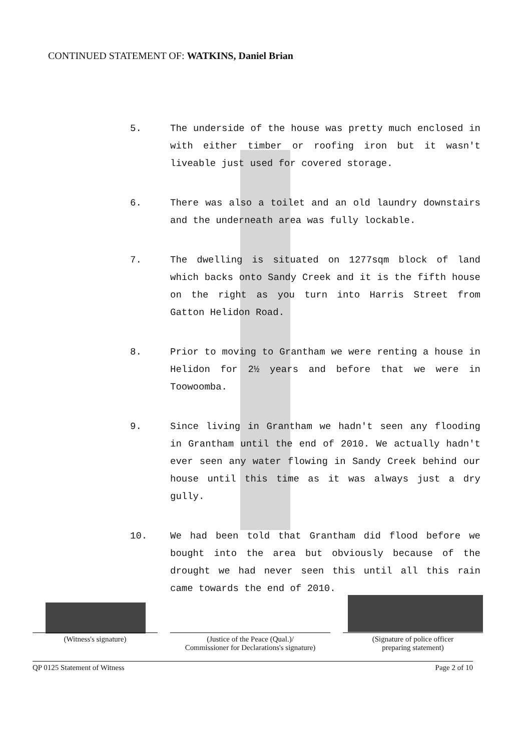CONTINUED STATEMENT OF: WATKINS, Daniel Brian
5. The underside of the house was pretty much enclosed in with either timber or roofing iron but it wasn't liveable just used for covered storage.
6. There was also a toilet and an old laundry downstairs and the underneath area was fully lockable.
7. The dwelling is situated on 1277sqm block of land which backs onto Sandy Creek and it is the fifth house on the right as you turn into Harris Street from Gatton Helidon Road.
8. Prior to moving to Grantham we were renting a house in Helidon for 2½ years and before that we were in Toowoomba.
9. Since living in Grantham we hadn't seen any flooding in Grantham until the end of 2010. We actually hadn't ever seen any water flowing in Sandy Creek behind our house until this time as it was always just a dry gully.
10. We had been told that Grantham did flood before we bought into the area but obviously because of the drought we had never seen this until all this rain came towards the end of 2010.
(Witness's signature) (Justice of the Peace (Qual.)/
Commissioner for Declarations's signature)
(Signature of police officer
preparing statement)
QP 0125 Statement of Witness Page 2 of 10